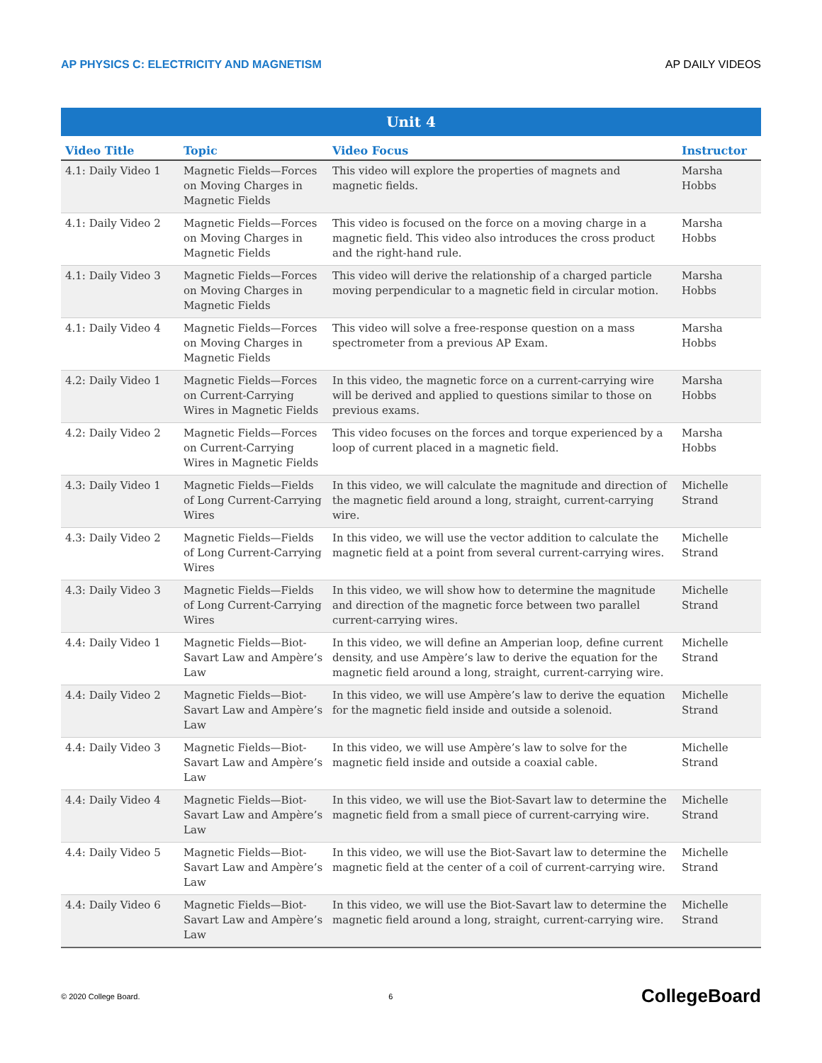AP PHYSICS C: ELECTRICITY AND MAGNETISM AP DAILY VIDEOS
Unit 4
| Video Title | Topic | Video Focus | Instructor |
| --- | --- | --- | --- |
| 4.1: Daily Video 1 | Magnetic Fields—Forces on Moving Charges in Magnetic Fields | This video will explore the properties of magnets and magnetic fields. | Marsha Hobbs |
| 4.1: Daily Video 2 | Magnetic Fields—Forces on Moving Charges in Magnetic Fields | This video is focused on the force on a moving charge in a magnetic field. This video also introduces the cross product and the right-hand rule. | Marsha Hobbs |
| 4.1: Daily Video 3 | Magnetic Fields—Forces on Moving Charges in Magnetic Fields | This video will derive the relationship of a charged particle moving perpendicular to a magnetic field in circular motion. | Marsha Hobbs |
| 4.1: Daily Video 4 | Magnetic Fields—Forces on Moving Charges in Magnetic Fields | This video will solve a free-response question on a mass spectrometer from a previous AP Exam. | Marsha Hobbs |
| 4.2: Daily Video 1 | Magnetic Fields—Forces on Current-Carrying Wires in Magnetic Fields | In this video, the magnetic force on a current-carrying wire will be derived and applied to questions similar to those on previous exams. | Marsha Hobbs |
| 4.2: Daily Video 2 | Magnetic Fields—Forces on Current-Carrying Wires in Magnetic Fields | This video focuses on the forces and torque experienced by a loop of current placed in a magnetic field. | Marsha Hobbs |
| 4.3: Daily Video 1 | Magnetic Fields—Fields of Long Current-Carrying Wires | In this video, we will calculate the magnitude and direction of the magnetic field around a long, straight, current-carrying wire. | Michelle Strand |
| 4.3: Daily Video 2 | Magnetic Fields—Fields of Long Current-Carrying Wires | In this video, we will use the vector addition to calculate the magnetic field at a point from several current-carrying wires. | Michelle Strand |
| 4.3: Daily Video 3 | Magnetic Fields—Fields of Long Current-Carrying Wires | In this video, we will show how to determine the magnitude and direction of the magnetic force between two parallel current-carrying wires. | Michelle Strand |
| 4.4: Daily Video 1 | Magnetic Fields—Biot-Savart Law and Ampère’s Law | In this video, we will define an Amperian loop, define current density, and use Ampère’s law to derive the equation for the magnetic field around a long, straight, current-carrying wire. | Michelle Strand |
| 4.4: Daily Video 2 | Magnetic Fields—Biot-Savart Law and Ampère’s Law | In this video, we will use Ampère’s law to derive the equation for the magnetic field inside and outside a solenoid. | Michelle Strand |
| 4.4: Daily Video 3 | Magnetic Fields—Biot-Savart Law and Ampère’s Law | In this video, we will use Ampère’s law to solve for the magnetic field inside and outside a coaxial cable. | Michelle Strand |
| 4.4: Daily Video 4 | Magnetic Fields—Biot-Savart Law and Ampère’s Law | In this video, we will use the Biot-Savart law to determine the magnetic field from a small piece of current-carrying wire. | Michelle Strand |
| 4.4: Daily Video 5 | Magnetic Fields—Biot-Savart Law and Ampère’s Law | In this video, we will use the Biot-Savart law to determine the magnetic field at the center of a coil of current-carrying wire. | Michelle Strand |
| 4.4: Daily Video 6 | Magnetic Fields—Biot-Savart Law and Ampère’s Law | In this video, we will use the Biot-Savart law to determine the magnetic field around a long, straight, current-carrying wire. | Michelle Strand |
© 2020 College Board. 6 CollegeBoard